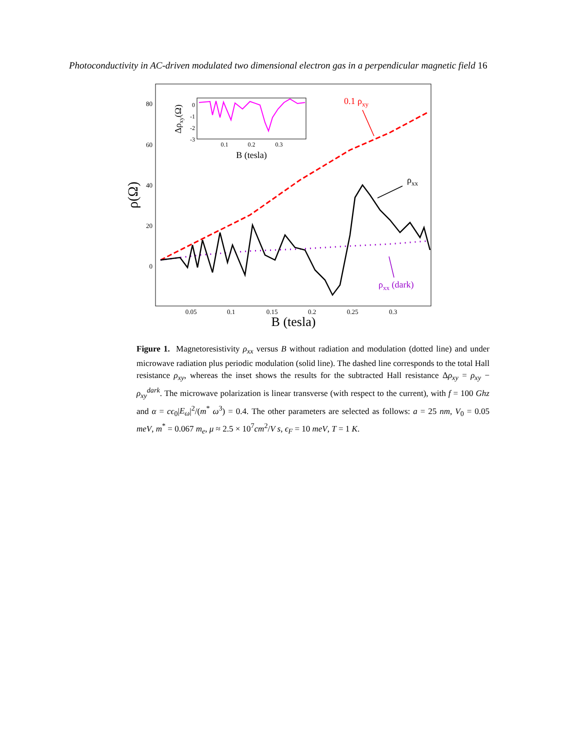Photoconductivity in AC-driven modulated two dimensional electron gas in a perpendicular magnetic field 16
80
60
40
20
0
0.05
0.1
0.15
0.2
0.25
0.3
B (tesla)
ρ(Ω)
0.1 ρxy
ρxx
ρxx (dark)
0
-1
-2
-3
0.1
0.2
0.3
B (tesla)
Δρxy(Ω)
Figure 1. Magnetoresistivity ρ<sub>xx</sub> versus B without radiation and modulation (dotted line) and under microwave radiation plus periodic modulation (solid line). The dashed line corresponds to the total Hall resistance ρ<sub>xy</sub>, whereas the inset shows the results for the subtracted Hall resistance Δρ<sub>xy</sub> = ρ<sub>xy</sub> − ρ<sub>xy</sub><sup>dark</sup>. The microwave polarization is linear transverse (with respect to the current), with f = 100 Ghz and α = cϵ<sub>0</sub>|E<sub>ω</sub>|<sup>2</sup>/(m<sup>*</sup> ω<sup>3</sup>) = 0.4. The other parameters are selected as follows: a = 25 nm, V<sub>0</sub> = 0.05 meV, m<sup>*</sup> = 0.067 m<sub>e</sub>, μ ≈ 2.5 × 10<sup>7</sup>cm<sup>2</sup>/V s, ϵ<sub>F</sub> = 10 meV, T = 1 K.